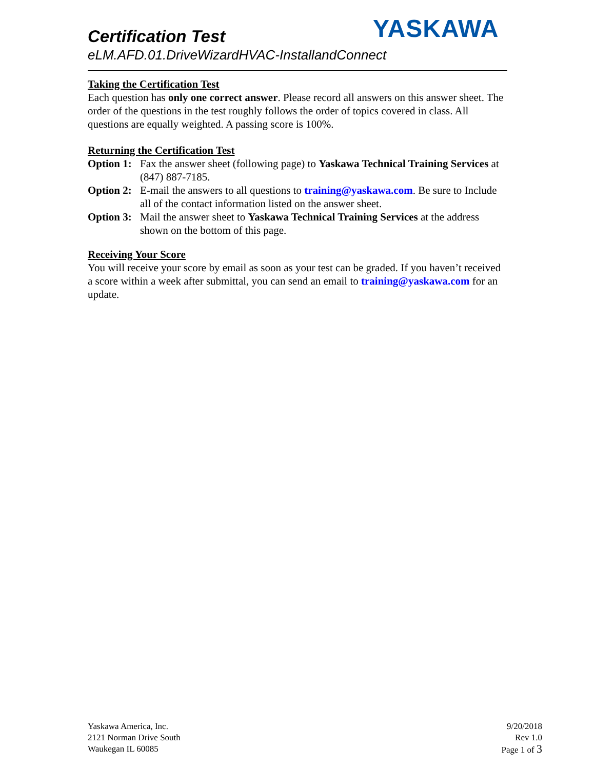YASKAWA
Certification Test
eLM.AFD.01.DriveWizardHVAC-InstallandConnect
Taking the Certification Test
Each question has only one correct answer. Please record all answers on this answer sheet. The order of the questions in the test roughly follows the order of topics covered in class. All questions are equally weighted. A passing score is 100%.
Returning the Certification Test
Option 1: Fax the answer sheet (following page) to Yaskawa Technical Training Services at (847) 887-7185.
Option 2: E-mail the answers to all questions to training@yaskawa.com. Be sure to Include all of the contact information listed on the answer sheet.
Option 3: Mail the answer sheet to Yaskawa Technical Training Services at the address shown on the bottom of this page.
Receiving Your Score
You will receive your score by email as soon as your test can be graded. If you haven’t received a score within a week after submittal, you can send an email to training@yaskawa.com for an update.
Yaskawa America, Inc.
2121 Norman Drive South
Waukegan IL 60085
9/20/2018
Rev 1.0
Page 1 of 3